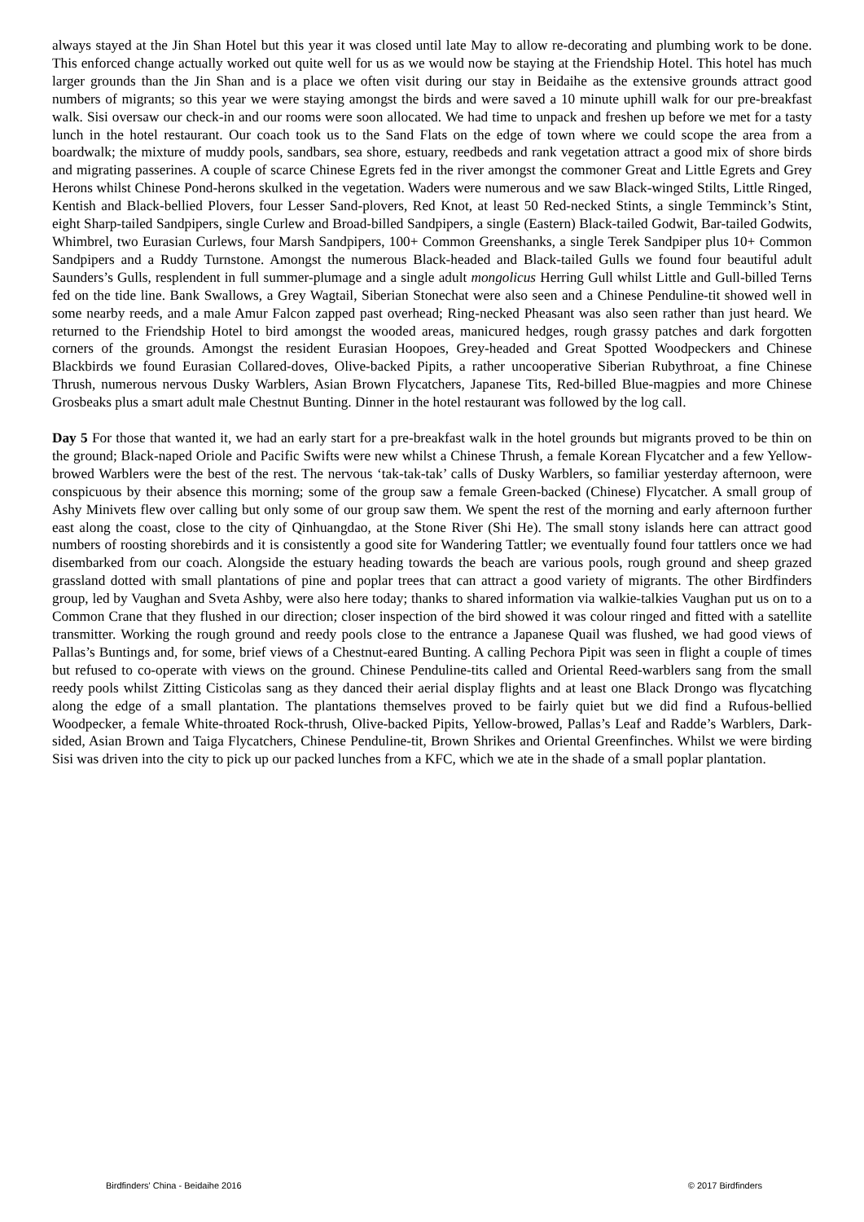always stayed at the Jin Shan Hotel but this year it was closed until late May to allow re-decorating and plumbing work to be done. This enforced change actually worked out quite well for us as we would now be staying at the Friendship Hotel. This hotel has much larger grounds than the Jin Shan and is a place we often visit during our stay in Beidaihe as the extensive grounds attract good numbers of migrants; so this year we were staying amongst the birds and were saved a 10 minute uphill walk for our pre-breakfast walk. Sisi oversaw our check-in and our rooms were soon allocated. We had time to unpack and freshen up before we met for a tasty lunch in the hotel restaurant. Our coach took us to the Sand Flats on the edge of town where we could scope the area from a boardwalk; the mixture of muddy pools, sandbars, sea shore, estuary, reedbeds and rank vegetation attract a good mix of shore birds and migrating passerines. A couple of scarce Chinese Egrets fed in the river amongst the commoner Great and Little Egrets and Grey Herons whilst Chinese Pond-herons skulked in the vegetation. Waders were numerous and we saw Black-winged Stilts, Little Ringed, Kentish and Black-bellied Plovers, four Lesser Sand-plovers, Red Knot, at least 50 Red-necked Stints, a single Temminck’s Stint, eight Sharp-tailed Sandpipers, single Curlew and Broad-billed Sandpipers, a single (Eastern) Black-tailed Godwit, Bar-tailed Godwits, Whimbrel, two Eurasian Curlews, four Marsh Sandpipers, 100+ Common Greenshanks, a single Terek Sandpiper plus 10+ Common Sandpipers and a Ruddy Turnstone. Amongst the numerous Black-headed and Black-tailed Gulls we found four beautiful adult Saunders’s Gulls, resplendent in full summer-plumage and a single adult mongolicus Herring Gull whilst Little and Gull-billed Terns fed on the tide line. Bank Swallows, a Grey Wagtail, Siberian Stonechat were also seen and a Chinese Penduline-tit showed well in some nearby reeds, and a male Amur Falcon zapped past overhead; Ring-necked Pheasant was also seen rather than just heard. We returned to the Friendship Hotel to bird amongst the wooded areas, manicured hedges, rough grassy patches and dark forgotten corners of the grounds. Amongst the resident Eurasian Hoopoes, Grey-headed and Great Spotted Woodpeckers and Chinese Blackbirds we found Eurasian Collared-doves, Olive-backed Pipits, a rather uncooperative Siberian Rubythroat, a fine Chinese Thrush, numerous nervous Dusky Warblers, Asian Brown Flycatchers, Japanese Tits, Red-billed Blue-magpies and more Chinese Grosbeaks plus a smart adult male Chestnut Bunting. Dinner in the hotel restaurant was followed by the log call.
Day 5 For those that wanted it, we had an early start for a pre-breakfast walk in the hotel grounds but migrants proved to be thin on the ground; Black-naped Oriole and Pacific Swifts were new whilst a Chinese Thrush, a female Korean Flycatcher and a few Yellow-browed Warblers were the best of the rest. The nervous ‘tak-tak-tak’ calls of Dusky Warblers, so familiar yesterday afternoon, were conspicuous by their absence this morning; some of the group saw a female Green-backed (Chinese) Flycatcher. A small group of Ashy Minivets flew over calling but only some of our group saw them. We spent the rest of the morning and early afternoon further east along the coast, close to the city of Qinhuangdao, at the Stone River (Shi He). The small stony islands here can attract good numbers of roosting shorebirds and it is consistently a good site for Wandering Tattler; we eventually found four tattlers once we had disembarked from our coach. Alongside the estuary heading towards the beach are various pools, rough ground and sheep grazed grassland dotted with small plantations of pine and poplar trees that can attract a good variety of migrants. The other Birdfinders group, led by Vaughan and Sveta Ashby, were also here today; thanks to shared information via walkie-talkies Vaughan put us on to a Common Crane that they flushed in our direction; closer inspection of the bird showed it was colour ringed and fitted with a satellite transmitter. Working the rough ground and reedy pools close to the entrance a Japanese Quail was flushed, we had good views of Pallas’s Buntings and, for some, brief views of a Chestnut-eared Bunting. A calling Pechora Pipit was seen in flight a couple of times but refused to co-operate with views on the ground. Chinese Penduline-tits called and Oriental Reed-warblers sang from the small reedy pools whilst Zitting Cisticolas sang as they danced their aerial display flights and at least one Black Drongo was flycatching along the edge of a small plantation. The plantations themselves proved to be fairly quiet but we did find a Rufous-bellied Woodpecker, a female White-throated Rock-thrush, Olive-backed Pipits, Yellow-browed, Pallas’s Leaf and Radde’s Warblers, Dark-sided, Asian Brown and Taiga Flycatchers, Chinese Penduline-tit, Brown Shrikes and Oriental Greenfinches. Whilst we were birding Sisi was driven into the city to pick up our packed lunches from a KFC, which we ate in the shade of a small poplar plantation.
Birdfinders' China - Beidaihe 2016 © 2017 Birdfinders